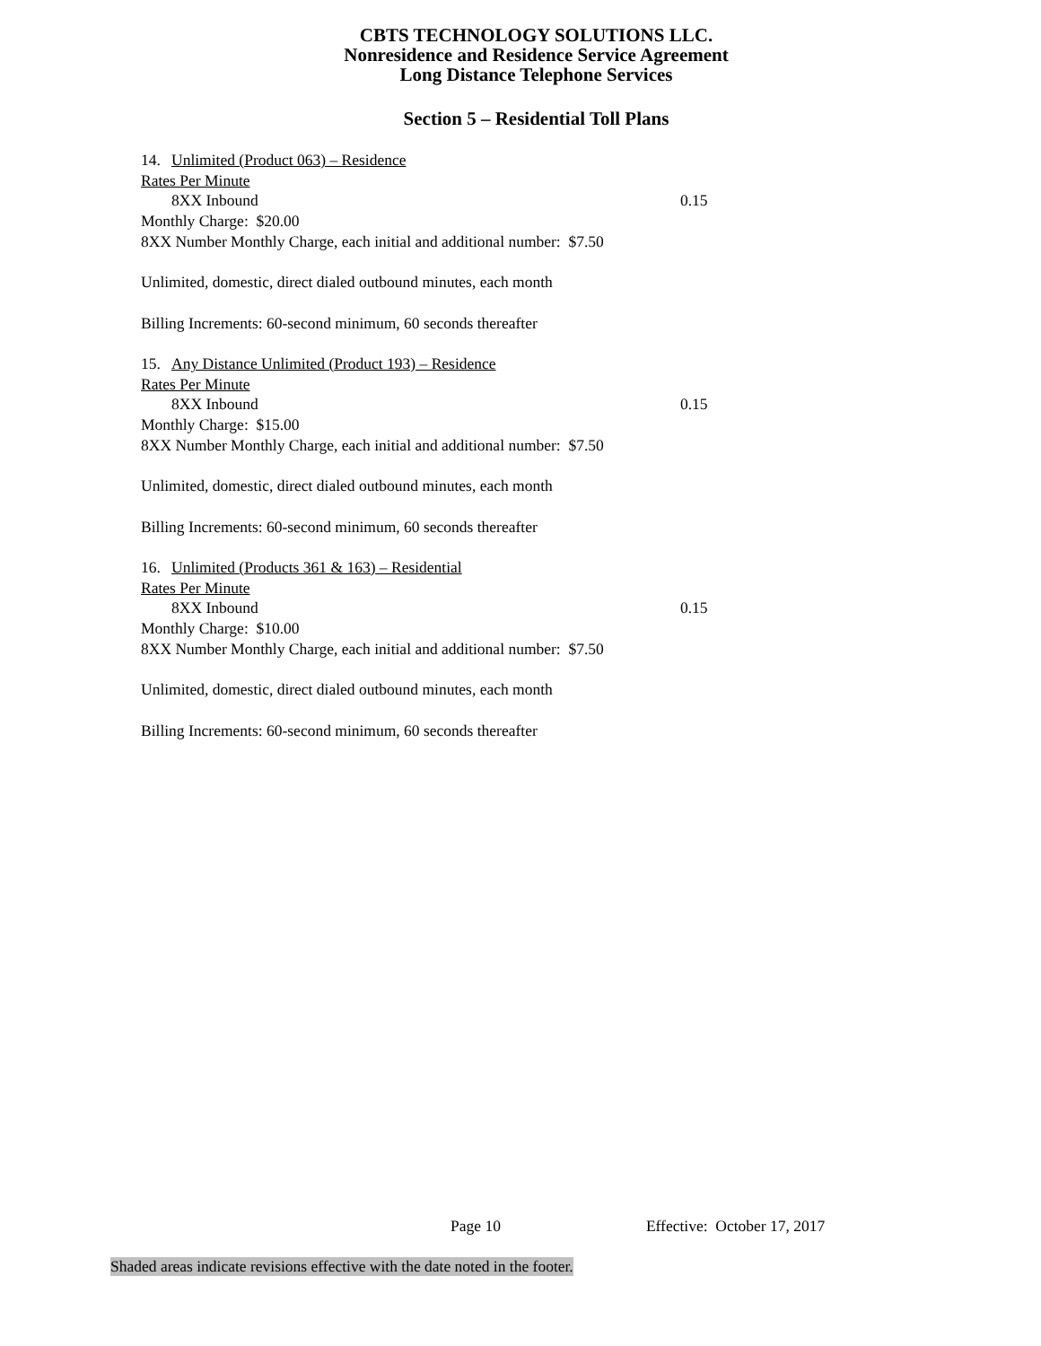CBTS TECHNOLOGY SOLUTIONS LLC.
Nonresidence and Residence Service Agreement
Long Distance Telephone Services
Section 5 – Residential Toll Plans
14. Unlimited (Product 063) – Residence
Rates Per Minute
8XX Inbound 0.15
Monthly Charge: $20.00
8XX Number Monthly Charge, each initial and additional number: $7.50
Unlimited, domestic, direct dialed outbound minutes, each month
Billing Increments: 60-second minimum, 60 seconds thereafter
15. Any Distance Unlimited (Product 193) – Residence
Rates Per Minute
8XX Inbound 0.15
Monthly Charge: $15.00
8XX Number Monthly Charge, each initial and additional number: $7.50
Unlimited, domestic, direct dialed outbound minutes, each month
Billing Increments: 60-second minimum, 60 seconds thereafter
16. Unlimited (Products 361 & 163) – Residential
Rates Per Minute
8XX Inbound 0.15
Monthly Charge: $10.00
8XX Number Monthly Charge, each initial and additional number: $7.50
Unlimited, domestic, direct dialed outbound minutes, each month
Billing Increments: 60-second minimum, 60 seconds thereafter
Page 10 Effective: October 17, 2017
Shaded areas indicate revisions effective with the date noted in the footer.